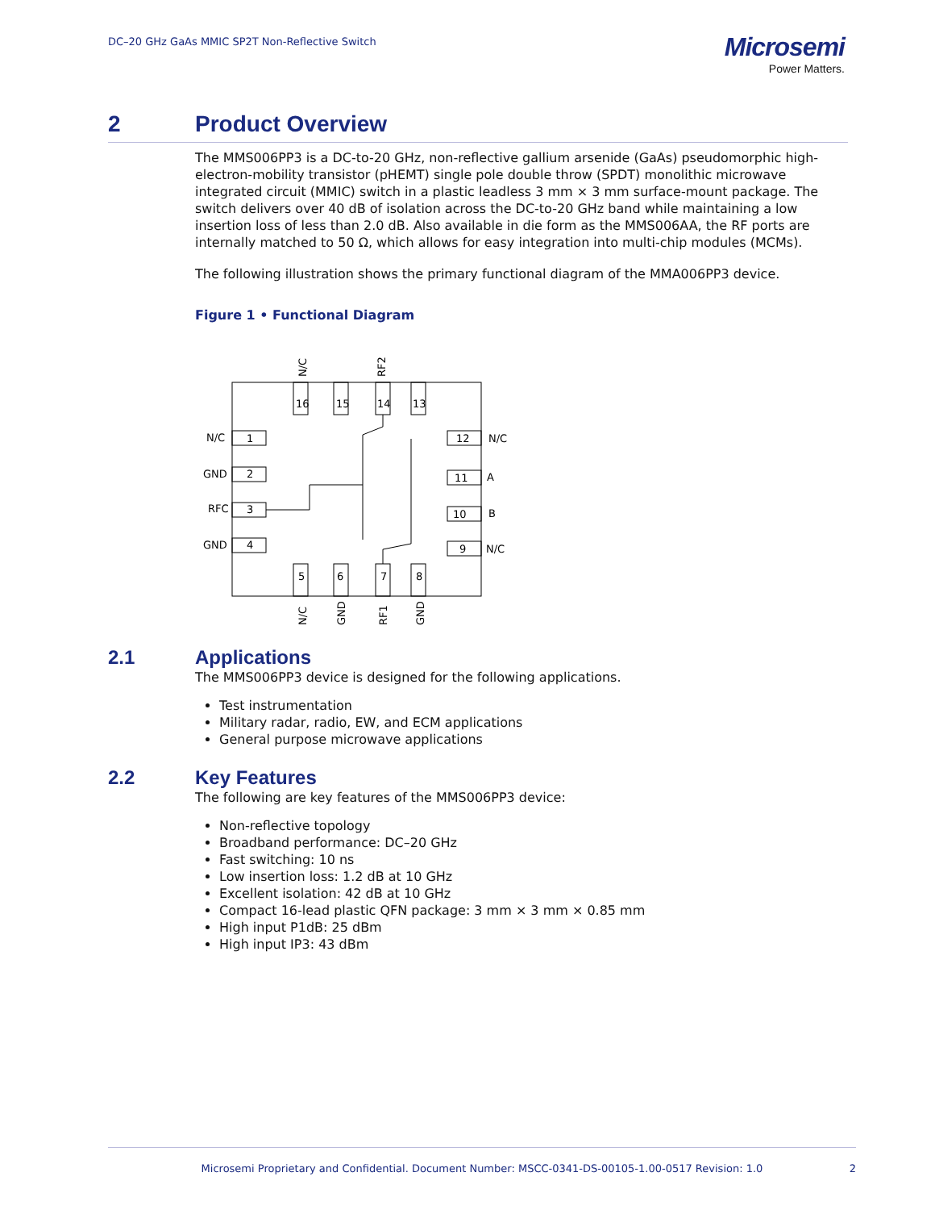DC–20 GHz GaAs MMIC SP2T Non-Reflective Switch
Microsemi
Power Matters.
2 Product Overview
The MMS006PP3 is a DC-to-20 GHz, non-reflective gallium arsenide (GaAs) pseudomorphic high-electron-mobility transistor (pHEMT) single pole double throw (SPDT) monolithic microwave integrated circuit (MMIC) switch in a plastic leadless 3 mm × 3 mm surface-mount package. The switch delivers over 40 dB of isolation across the DC-to-20 GHz band while maintaining a low insertion loss of less than 2.0 dB. Also available in die form as the MMS006AA, the RF ports are internally matched to 50 Ω, which allows for easy integration into multi-chip modules (MCMs).
The following illustration shows the primary functional diagram of the MMA006PP3 device.
Figure 1 • Functional Diagram
16
15
14
13
5
6
7
8
1
2
3
4
12
11
10
9
N/C
GND
RFC
GND
N/C
A
B
N/C
N/C
RF2
N/C
GND
RF1
GND
2.1 Applications
The MMS006PP3 device is designed for the following applications.
Test instrumentation
Military radar, radio, EW, and ECM applications
General purpose microwave applications
2.2 Key Features
The following are key features of the MMS006PP3 device:
Non-reflective topology
Broadband performance: DC–20 GHz
Fast switching: 10 ns
Low insertion loss: 1.2 dB at 10 GHz
Excellent isolation: 42 dB at 10 GHz
Compact 16-lead plastic QFN package: 3 mm × 3 mm × 0.85 mm
High input P1dB: 25 dBm
High input IP3: 43 dBm
Microsemi Proprietary and Confidential. Document Number: MSCC-0341-DS-00105-1.00-0517 Revision: 1.0 2